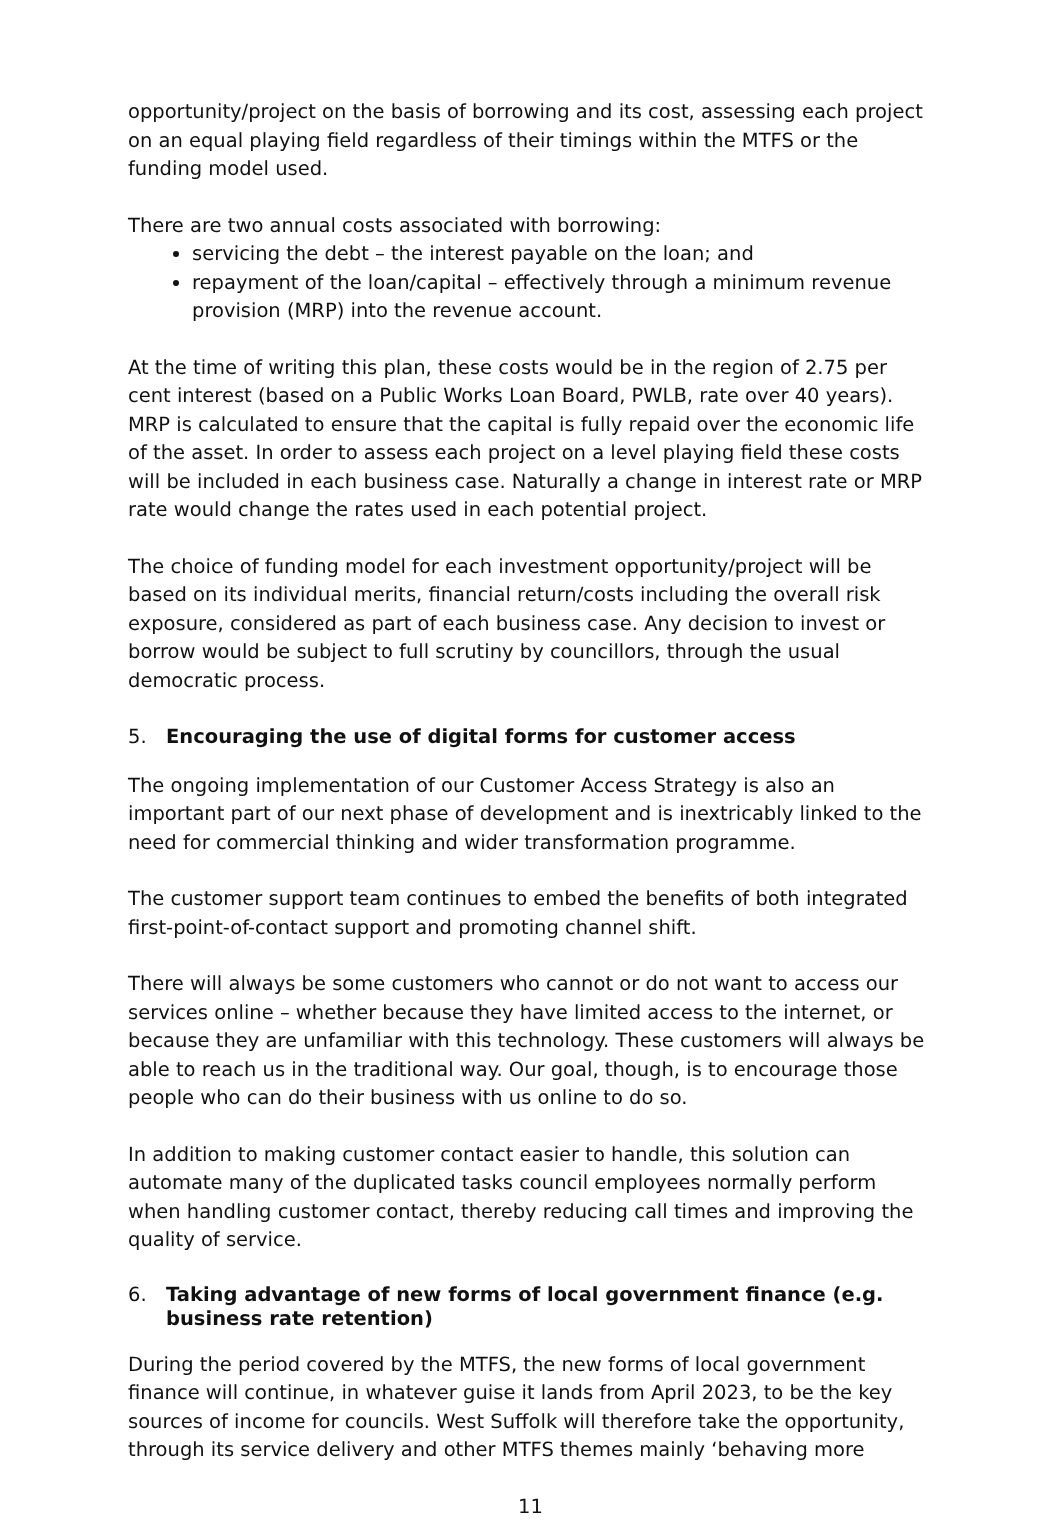opportunity/project on the basis of borrowing and its cost, assessing each project on an equal playing field regardless of their timings within the MTFS or the funding model used.
There are two annual costs associated with borrowing:
servicing the debt – the interest payable on the loan; and
repayment of the loan/capital – effectively through a minimum revenue provision (MRP) into the revenue account.
At the time of writing this plan, these costs would be in the region of 2.75 per cent interest (based on a Public Works Loan Board, PWLB, rate over 40 years). MRP is calculated to ensure that the capital is fully repaid over the economic life of the asset. In order to assess each project on a level playing field these costs will be included in each business case. Naturally a change in interest rate or MRP rate would change the rates used in each potential project.
The choice of funding model for each investment opportunity/project will be based on its individual merits, financial return/costs including the overall risk exposure, considered as part of each business case. Any decision to invest or borrow would be subject to full scrutiny by councillors, through the usual democratic process.
5. Encouraging the use of digital forms for customer access
The ongoing implementation of our Customer Access Strategy is also an important part of our next phase of development and is inextricably linked to the need for commercial thinking and wider transformation programme.
The customer support team continues to embed the benefits of both integrated first-point-of-contact support and promoting channel shift.
There will always be some customers who cannot or do not want to access our services online – whether because they have limited access to the internet, or because they are unfamiliar with this technology. These customers will always be able to reach us in the traditional way. Our goal, though, is to encourage those people who can do their business with us online to do so.
In addition to making customer contact easier to handle, this solution can automate many of the duplicated tasks council employees normally perform when handling customer contact, thereby reducing call times and improving the quality of service.
6. Taking advantage of new forms of local government finance (e.g. business rate retention)
During the period covered by the MTFS, the new forms of local government finance will continue, in whatever guise it lands from April 2023, to be the key sources of income for councils. West Suffolk will therefore take the opportunity, through its service delivery and other MTFS themes mainly ‘behaving more
11